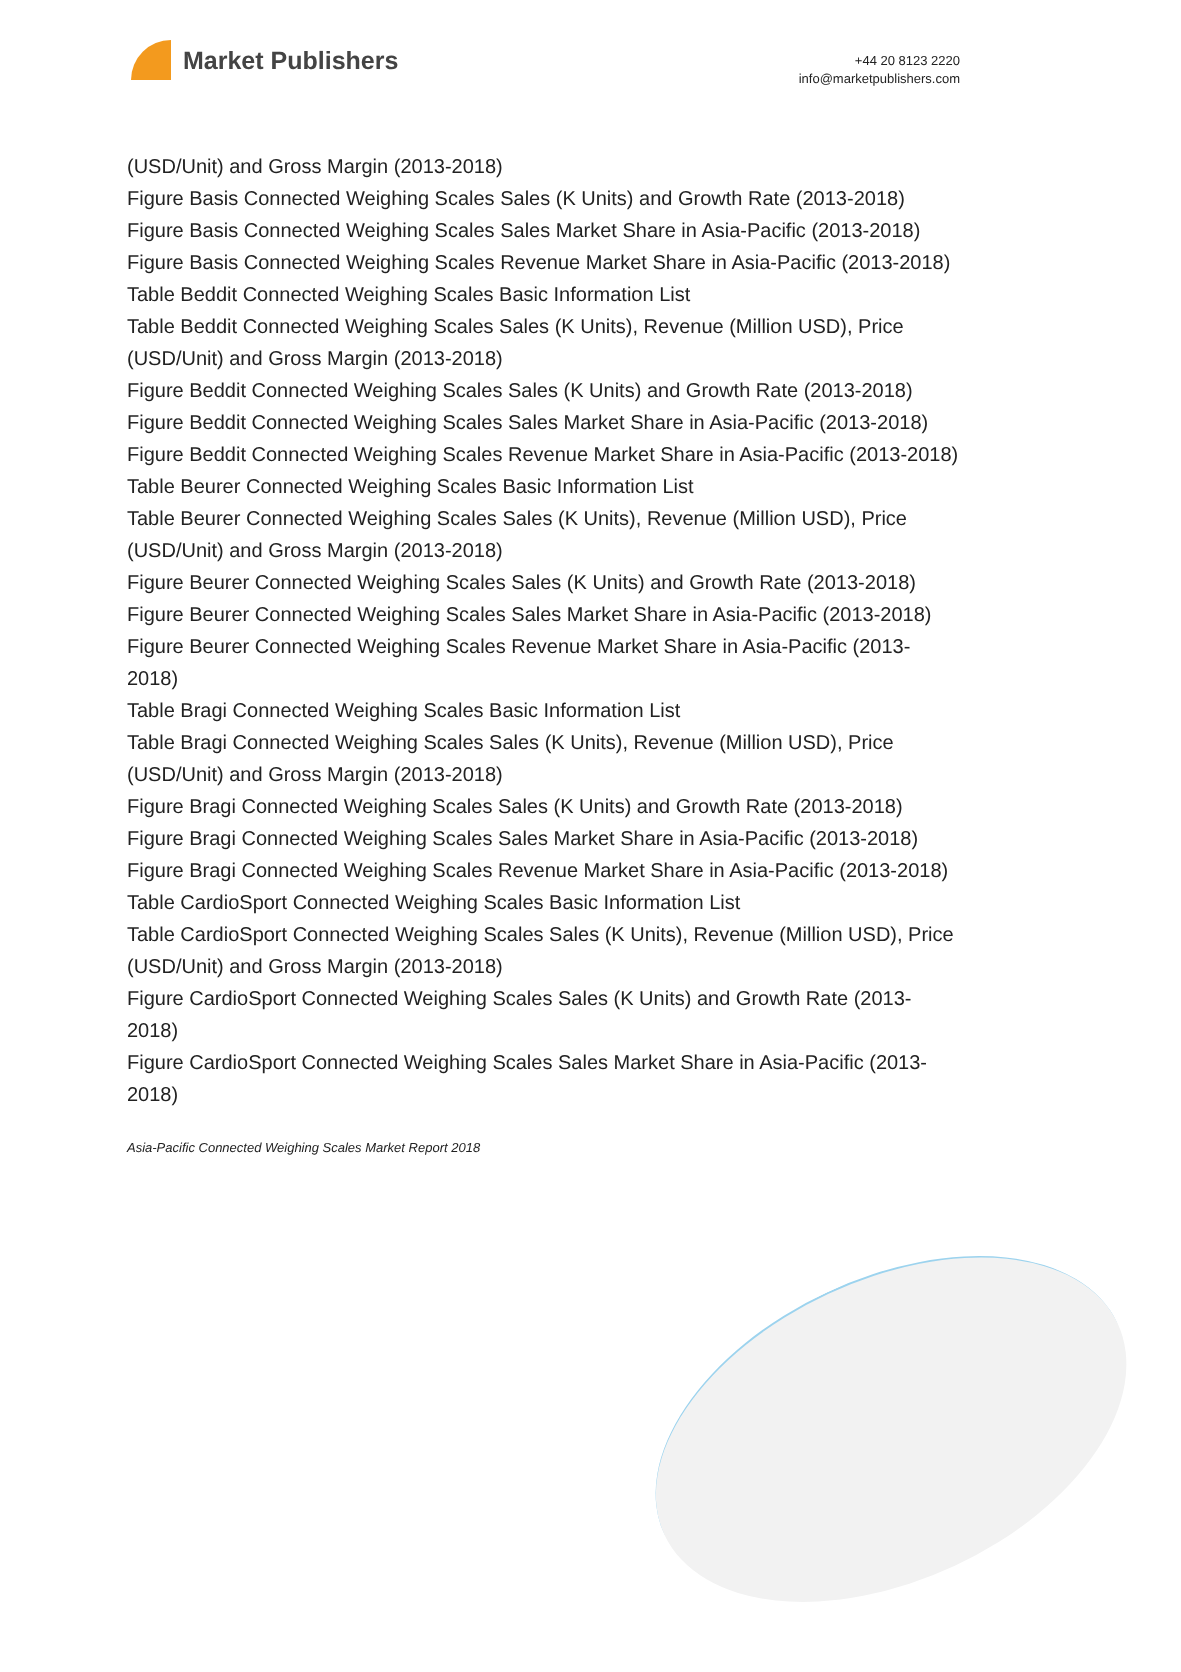Market Publishers
+44 20 8123 2220
info@marketpublishers.com
(USD/Unit) and Gross Margin (2013-2018)
Figure Basis Connected Weighing Scales Sales (K Units) and Growth Rate (2013-2018)
Figure Basis Connected Weighing Scales Sales Market Share in Asia-Pacific (2013-2018)
Figure Basis Connected Weighing Scales Revenue Market Share in Asia-Pacific (2013-2018)
Table Beddit Connected Weighing Scales Basic Information List
Table Beddit Connected Weighing Scales Sales (K Units), Revenue (Million USD), Price (USD/Unit) and Gross Margin (2013-2018)
Figure Beddit Connected Weighing Scales Sales (K Units) and Growth Rate (2013-2018)
Figure Beddit Connected Weighing Scales Sales Market Share in Asia-Pacific (2013-2018)
Figure Beddit Connected Weighing Scales Revenue Market Share in Asia-Pacific (2013-2018)
Table Beurer Connected Weighing Scales Basic Information List
Table Beurer Connected Weighing Scales Sales (K Units), Revenue (Million USD), Price (USD/Unit) and Gross Margin (2013-2018)
Figure Beurer Connected Weighing Scales Sales (K Units) and Growth Rate (2013-2018)
Figure Beurer Connected Weighing Scales Sales Market Share in Asia-Pacific (2013-2018)
Figure Beurer Connected Weighing Scales Revenue Market Share in Asia-Pacific (2013-2018)
Table Bragi Connected Weighing Scales Basic Information List
Table Bragi Connected Weighing Scales Sales (K Units), Revenue (Million USD), Price (USD/Unit) and Gross Margin (2013-2018)
Figure Bragi Connected Weighing Scales Sales (K Units) and Growth Rate (2013-2018)
Figure Bragi Connected Weighing Scales Sales Market Share in Asia-Pacific (2013-2018)
Figure Bragi Connected Weighing Scales Revenue Market Share in Asia-Pacific (2013-2018)
Table CardioSport Connected Weighing Scales Basic Information List
Table CardioSport Connected Weighing Scales Sales (K Units), Revenue (Million USD), Price (USD/Unit) and Gross Margin (2013-2018)
Figure CardioSport Connected Weighing Scales Sales (K Units) and Growth Rate (2013-2018)
Figure CardioSport Connected Weighing Scales Sales Market Share in Asia-Pacific (2013-2018)
Asia-Pacific Connected Weighing Scales Market Report 2018